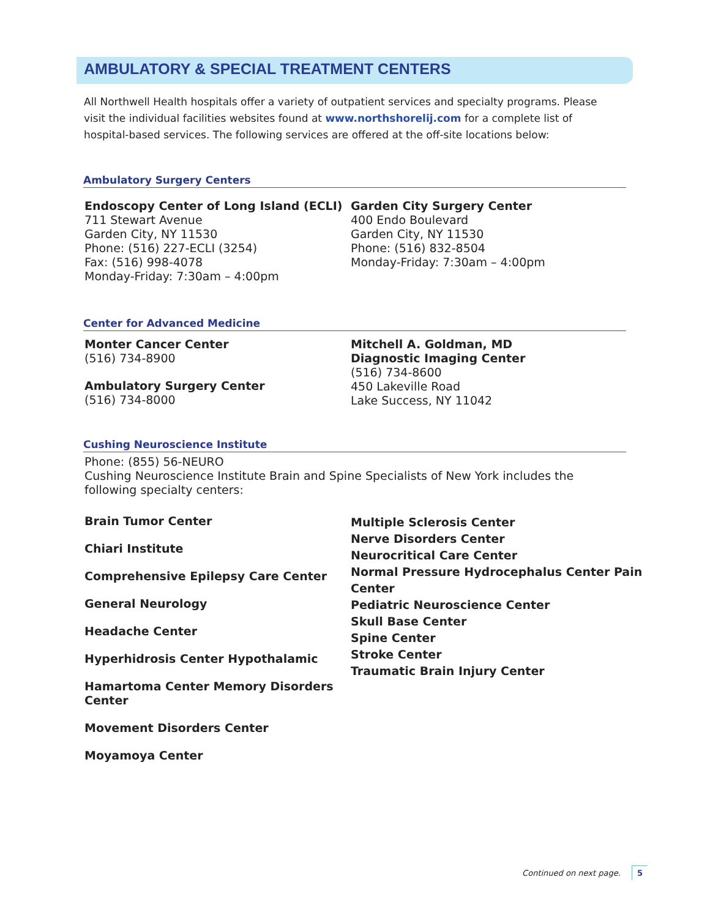AMBULATORY & SPECIAL TREATMENT CENTERS
All Northwell Health hospitals offer a variety of outpatient services and specialty programs. Please visit the individual facilities websites found at www.northshorelij.com for a complete list of hospital-based services. The following services are offered at the off-site locations below:
Ambulatory Surgery Centers
Endoscopy Center of Long Island (ECLI)
711 Stewart Avenue
Garden City, NY 11530
Phone: (516) 227-ECLI (3254)
Fax: (516) 998-4078
Monday-Friday: 7:30am – 4:00pm
Garden City Surgery Center
400 Endo Boulevard
Garden City, NY 11530
Phone: (516) 832-8504
Monday-Friday: 7:30am – 4:00pm
Center for Advanced Medicine
Monter Cancer Center
(516) 734-8900
Ambulatory Surgery Center
(516) 734-8000
Mitchell A. Goldman, MD
Diagnostic Imaging Center
(516) 734-8600
450 Lakeville Road
Lake Success, NY 11042
Cushing Neuroscience Institute
Phone: (855) 56-NEURO
Cushing Neuroscience Institute Brain and Spine Specialists of New York includes the following specialty centers:
Brain Tumor Center
Chiari Institute
Comprehensive Epilepsy Care Center
General Neurology
Headache Center
Hyperhidrosis Center Hypothalamic
Hamartoma Center Memory Disorders Center
Movement Disorders Center
Moyamoya Center
Multiple Sclerosis Center
Nerve Disorders Center
Neurocritical Care Center
Normal Pressure Hydrocephalus Center Pain Center
Pediatric Neuroscience Center
Skull Base Center
Spine Center
Stroke Center
Traumatic Brain Injury Center
Continued on next page. 5